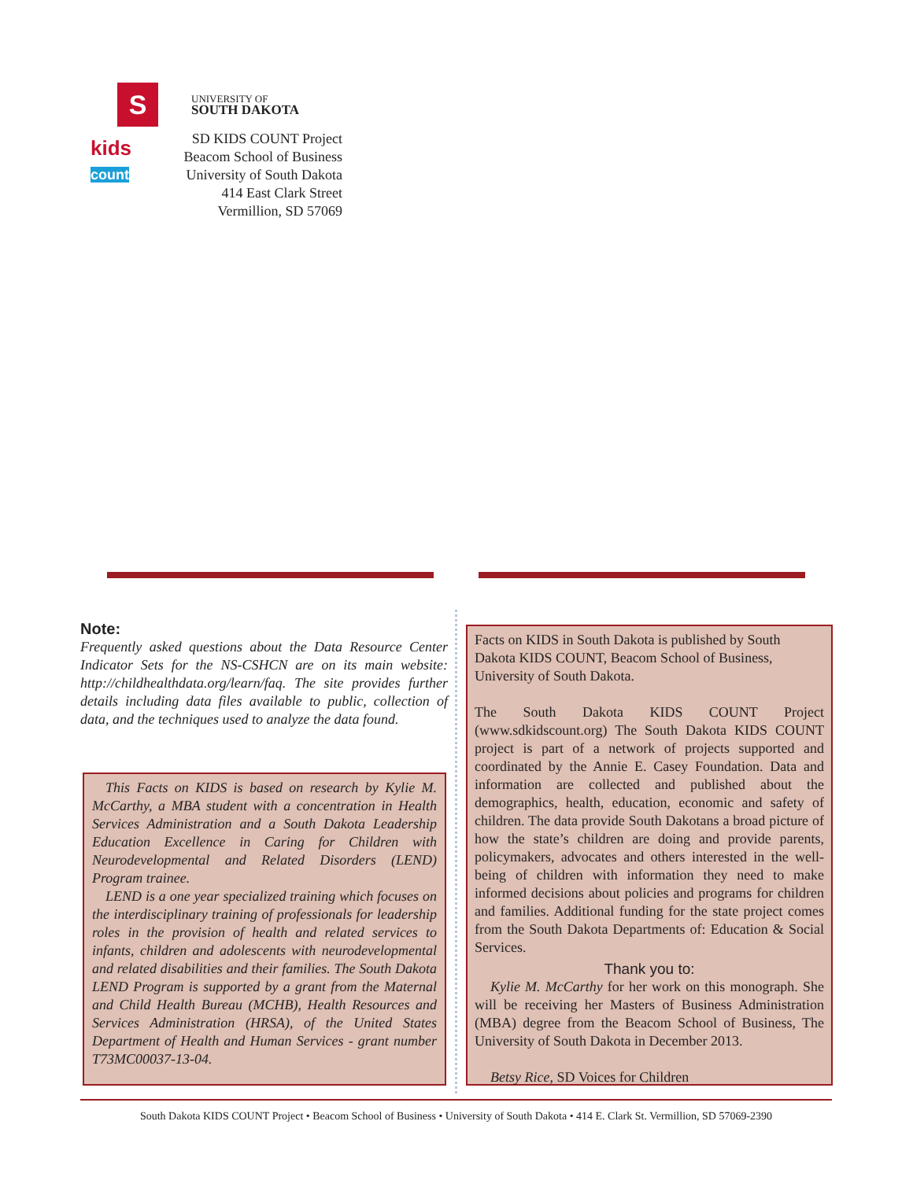S
UNIVERSITY OF
SOUTH DAKOTA
kids
count
SD KIDS COUNT Project
Beacom School of Business
University of South Dakota
414 East Clark Street
Vermillion, SD 57069
Note:
Frequently asked questions about the Data Resource Center Indicator Sets for the NS-CSHCN are on its main website: http://childhealthdata.org/learn/faq. The site provides further details including data files available to public, collection of data, and the techniques used to analyze the data found.
This Facts on KIDS is based on research by Kylie M. McCarthy, a MBA student with a concentration in Health Services Administration and a South Dakota Leadership Education Excellence in Caring for Children with Neurodevelopmental and Related Disorders (LEND) Program trainee.
LEND is a one year specialized training which focuses on the interdisciplinary training of professionals for leadership roles in the provision of health and related services to infants, children and adolescents with neurodevelopmental and related disabilities and their families. The South Dakota LEND Program is supported by a grant from the Maternal and Child Health Bureau (MCHB), Health Resources and Services Administration (HRSA), of the United States Department of Health and Human Services - grant number T73MC00037-13-04.
Facts on KIDS in South Dakota is published by South Dakota KIDS COUNT, Beacom School of Business, University of South Dakota.
The South Dakota KIDS COUNT Project (www.sdkidscount.org) The South Dakota KIDS COUNT project is part of a network of projects supported and coordinated by the Annie E. Casey Foundation. Data and information are collected and published about the demographics, health, education, economic and safety of children. The data provide South Dakotans a broad picture of how the state’s children are doing and provide parents, policymakers, advocates and others interested in the well-being of children with information they need to make informed decisions about policies and programs for children and families. Additional funding for the state project comes from the South Dakota Departments of: Education & Social Services.
Thank you to:
Kylie M. McCarthy for her work on this monograph. She will be receiving her Masters of Business Administration (MBA) degree from the Beacom School of Business, The University of South Dakota in December 2013.
Betsy Rice, SD Voices for Children
South Dakota KIDS COUNT Project • Beacom School of Business • University of South Dakota • 414 E. Clark St. Vermillion, SD 57069-2390